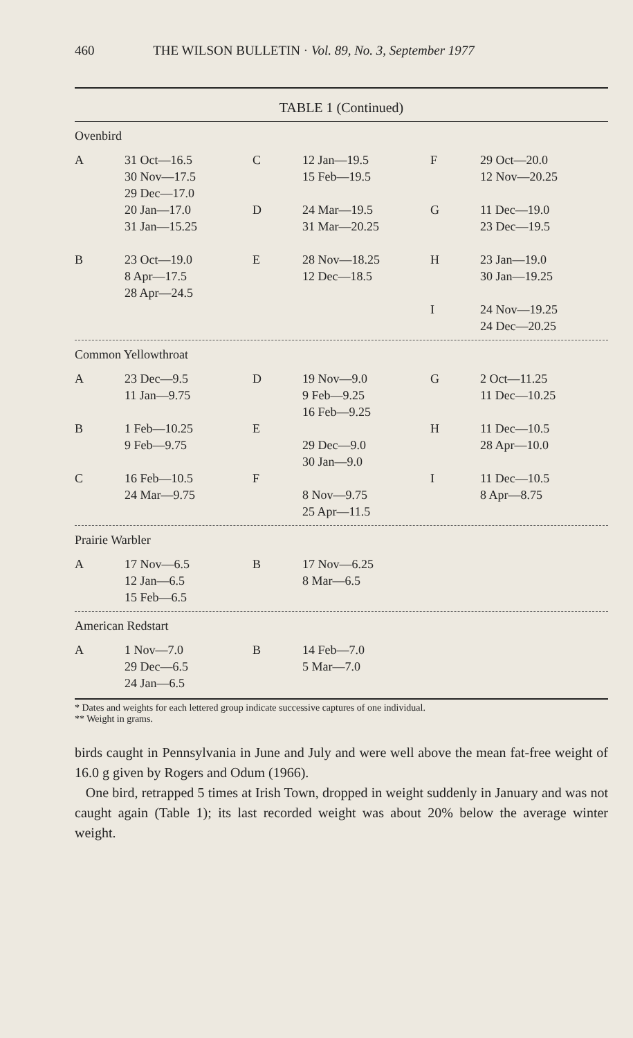460 THE WILSON BULLETIN · Vol. 89, No. 3, September 1977
TABLE 1 (Continued)
Ovenbird
| A | 31 Oct—16.5 30 Nov—17.5 29 Dec—17.0 | C | 12 Jan—19.5 15 Feb—19.5 | F | 29 Oct—20.0 12 Nov—20.25 |
| | 20 Jan—17.0 31 Jan—15.25 | D | 24 Mar—19.5 31 Mar—20.25 | G | 11 Dec—19.0 23 Dec—19.5 |
| B | 23 Oct—19.0 8 Apr—17.5 28 Apr—24.5 | E | 28 Nov—18.25 12 Dec—18.5 | H | 23 Jan—19.0 30 Jan—19.25 |
| | | | | I | 24 Nov—19.25 24 Dec—20.25 |
Common Yellowthroat
| A | 23 Dec—9.5 11 Jan—9.75 | D | 19 Nov—9.0 9 Feb—9.25 16 Feb—9.25 | G | 2 Oct—11.25 11 Dec—10.25 |
| B | 1 Feb—10.25 9 Feb—9.75 | E | 29 Dec—9.0 30 Jan—9.0 | H | 11 Dec—10.5 28 Apr—10.0 |
| C | 16 Feb—10.5 24 Mar—9.75 | F | 8 Nov—9.75 25 Apr—11.5 | I | 11 Dec—10.5 8 Apr—8.75 |
Prairie Warbler
| A | 17 Nov—6.5 12 Jan—6.5 15 Feb—6.5 | B | 17 Nov—6.25 8 Mar—6.5 |
American Redstart
| A | 1 Nov—7.0 29 Dec—6.5 24 Jan—6.5 | B | 14 Feb—7.0 5 Mar—7.0 |
* Dates and weights for each lettered group indicate successive captures of one individual.
** Weight in grams.
birds caught in Pennsylvania in June and July and were well above the mean fat-free weight of 16.0 g given by Rogers and Odum (1966).
One bird, retrapped 5 times at Irish Town, dropped in weight suddenly in January and was not caught again (Table 1); its last recorded weight was about 20% below the average winter weight.